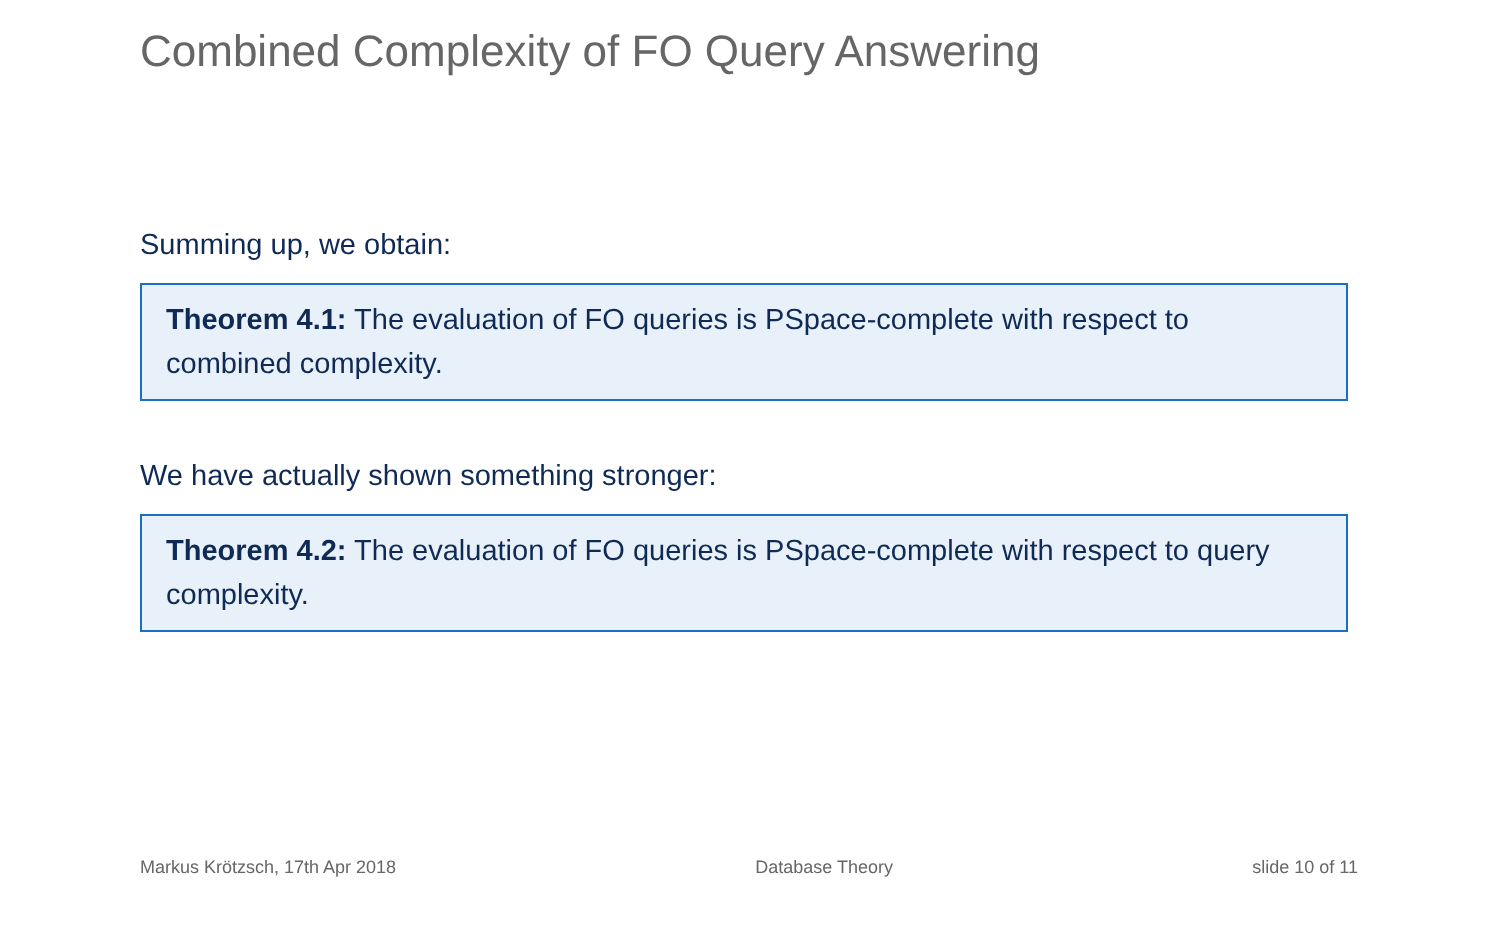Combined Complexity of FO Query Answering
Summing up, we obtain:
Theorem 4.1: The evaluation of FO queries is PSpace-complete with respect to combined complexity.
We have actually shown something stronger:
Theorem 4.2: The evaluation of FO queries is PSpace-complete with respect to query complexity.
Markus Krötzsch, 17th Apr 2018 Database Theory slide 10 of 11